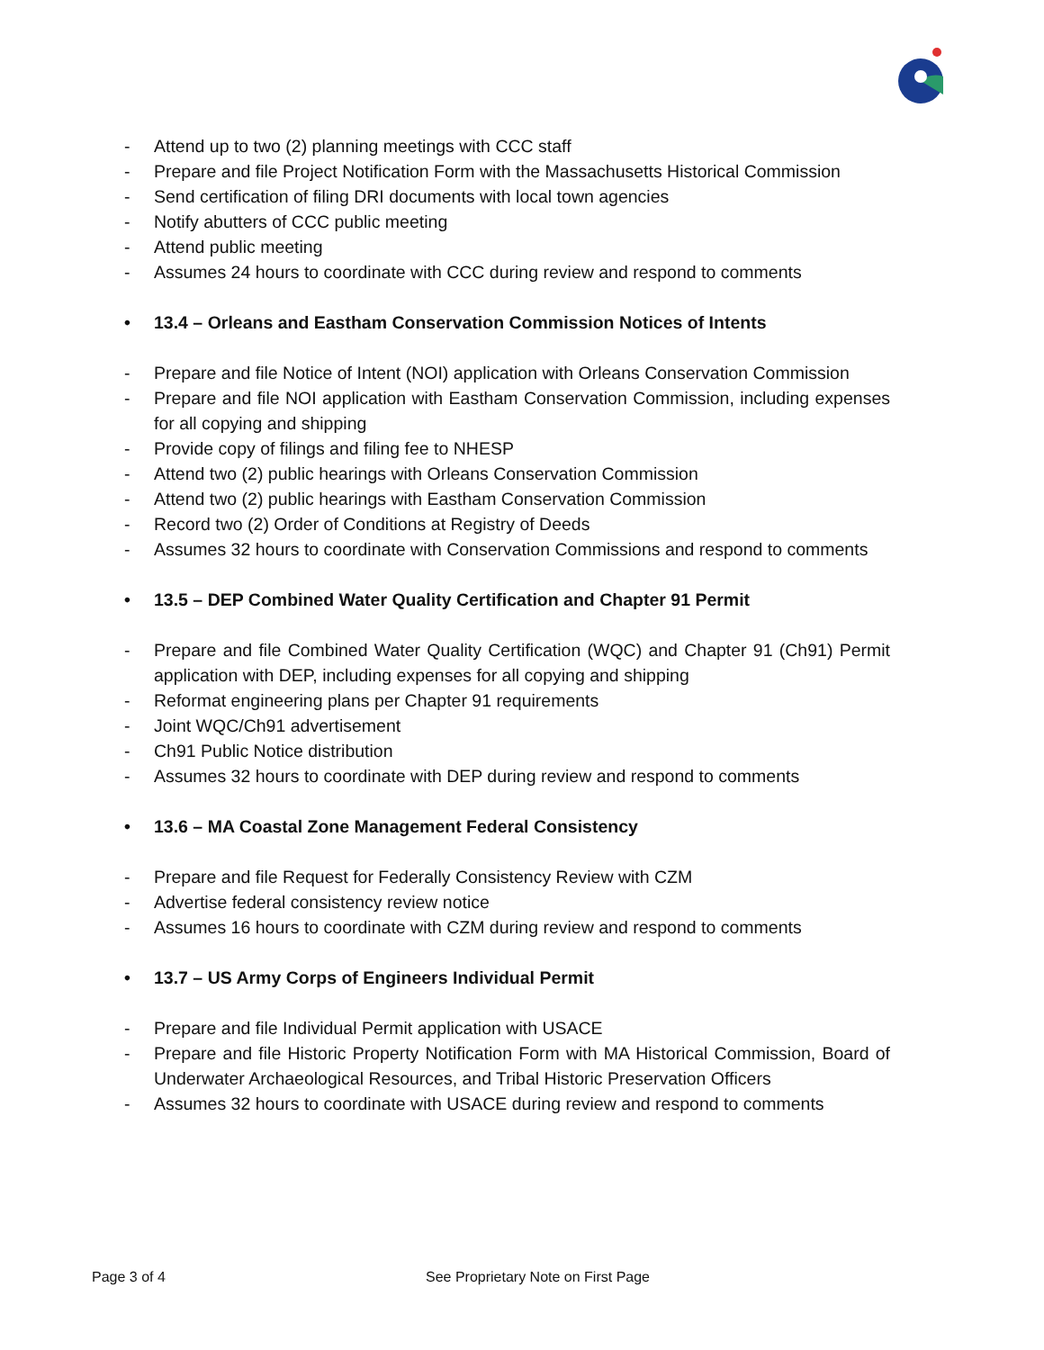- Attend up to two (2) planning meetings with CCC staff
- Prepare and file Project Notification Form with the Massachusetts Historical Commission
- Send certification of filing DRI documents with local town agencies
- Notify abutters of CCC public meeting
- Attend public meeting
- Assumes 24 hours to coordinate with CCC during review and respond to comments
• 13.4 – Orleans and Eastham Conservation Commission Notices of Intents
- Prepare and file Notice of Intent (NOI) application with Orleans Conservation Commission
- Prepare and file NOI application with Eastham Conservation Commission, including expenses for all copying and shipping
- Provide copy of filings and filing fee to NHESP
- Attend two (2) public hearings with Orleans Conservation Commission
- Attend two (2) public hearings with Eastham Conservation Commission
- Record two (2) Order of Conditions at Registry of Deeds
- Assumes 32 hours to coordinate with Conservation Commissions and respond to comments
• 13.5 – DEP Combined Water Quality Certification and Chapter 91 Permit
- Prepare and file Combined Water Quality Certification (WQC) and Chapter 91 (Ch91) Permit application with DEP, including expenses for all copying and shipping
- Reformat engineering plans per Chapter 91 requirements
- Joint WQC/Ch91 advertisement
- Ch91 Public Notice distribution
- Assumes 32 hours to coordinate with DEP during review and respond to comments
• 13.6 – MA Coastal Zone Management Federal Consistency
- Prepare and file Request for Federally Consistency Review with CZM
- Advertise federal consistency review notice
- Assumes 16 hours to coordinate with CZM during review and respond to comments
• 13.7 – US Army Corps of Engineers Individual Permit
- Prepare and file Individual Permit application with USACE
- Prepare and file Historic Property Notification Form with MA Historical Commission, Board of Underwater Archaeological Resources, and Tribal Historic Preservation Officers
- Assumes 32 hours to coordinate with USACE during review and respond to comments
Page 3 of 4 See Proprietary Note on First Page